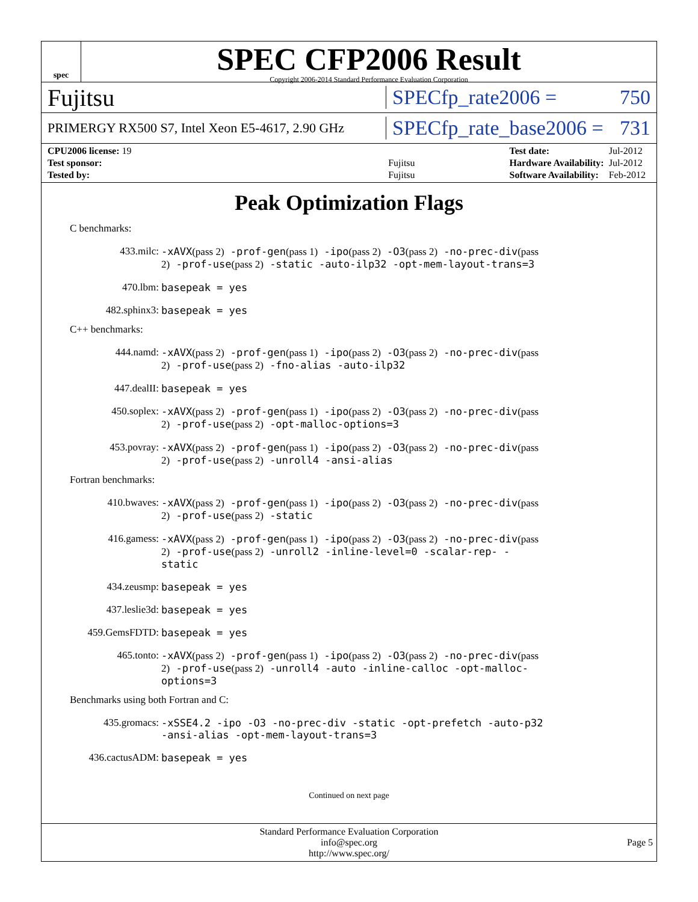spec
SPEC CFP2006 Result
Copyright 2006-2014 Standard Performance Evaluation Corporation
Fujitsu
SPECfp_rate2006 = 750
PRIMERGY RX500 S7, Intel Xeon E5-4617, 2.90 GHz
SPECfp_rate_base2006 = 731
| CPU2006 license: 19 | |
| Test sponsor: | Fujitsu |
| Tested by: | Fujitsu |
| Test date: | Jul-2012 |
| Hardware Availability: | Jul-2012 |
| Software Availability: | Feb-2012 |
Peak Optimization Flags
C benchmarks:
433.milc: -xAVX(pass 2) -prof-gen(pass 1) -ipo(pass 2) -O3(pass 2) -no-prec-div(pass 2) -prof-use(pass 2) -static -auto-ilp32 -opt-mem-layout-trans=3
470.lbm: basepeak = yes
482.sphinx3: basepeak = yes
C++ benchmarks:
444.namd: -xAVX(pass 2) -prof-gen(pass 1) -ipo(pass 2) -O3(pass 2) -no-prec-div(pass 2) -prof-use(pass 2) -fno-alias -auto-ilp32
447.dealII: basepeak = yes
450.soplex: -xAVX(pass 2) -prof-gen(pass 1) -ipo(pass 2) -O3(pass 2) -no-prec-div(pass 2) -prof-use(pass 2) -opt-malloc-options=3
453.povray: -xAVX(pass 2) -prof-gen(pass 1) -ipo(pass 2) -O3(pass 2) -no-prec-div(pass 2) -prof-use(pass 2) -unroll4 -ansi-alias
Fortran benchmarks:
410.bwaves: -xAVX(pass 2) -prof-gen(pass 1) -ipo(pass 2) -O3(pass 2) -no-prec-div(pass 2) -prof-use(pass 2) -static
416.gamess: -xAVX(pass 2) -prof-gen(pass 1) -ipo(pass 2) -O3(pass 2) -no-prec-div(pass 2) -prof-use(pass 2) -unroll2 -inline-level=0 -scalar-rep- -static
434.zeusmp: basepeak = yes
437.leslie3d: basepeak = yes
459.GemsFDTD: basepeak = yes
465.tonto: -xAVX(pass 2) -prof-gen(pass 1) -ipo(pass 2) -O3(pass 2) -no-prec-div(pass 2) -prof-use(pass 2) -unroll4 -auto -inline-calloc -opt-malloc-options=3
Benchmarks using both Fortran and C:
435.gromacs: -xSSE4.2 -ipo -O3 -no-prec-div -static -opt-prefetch -auto-p32 -ansi-alias -opt-mem-layout-trans=3
436.cactusADM: basepeak = yes
Continued on next page
Standard Performance Evaluation Corporation
info@spec.org
http://www.spec.org/
Page 5